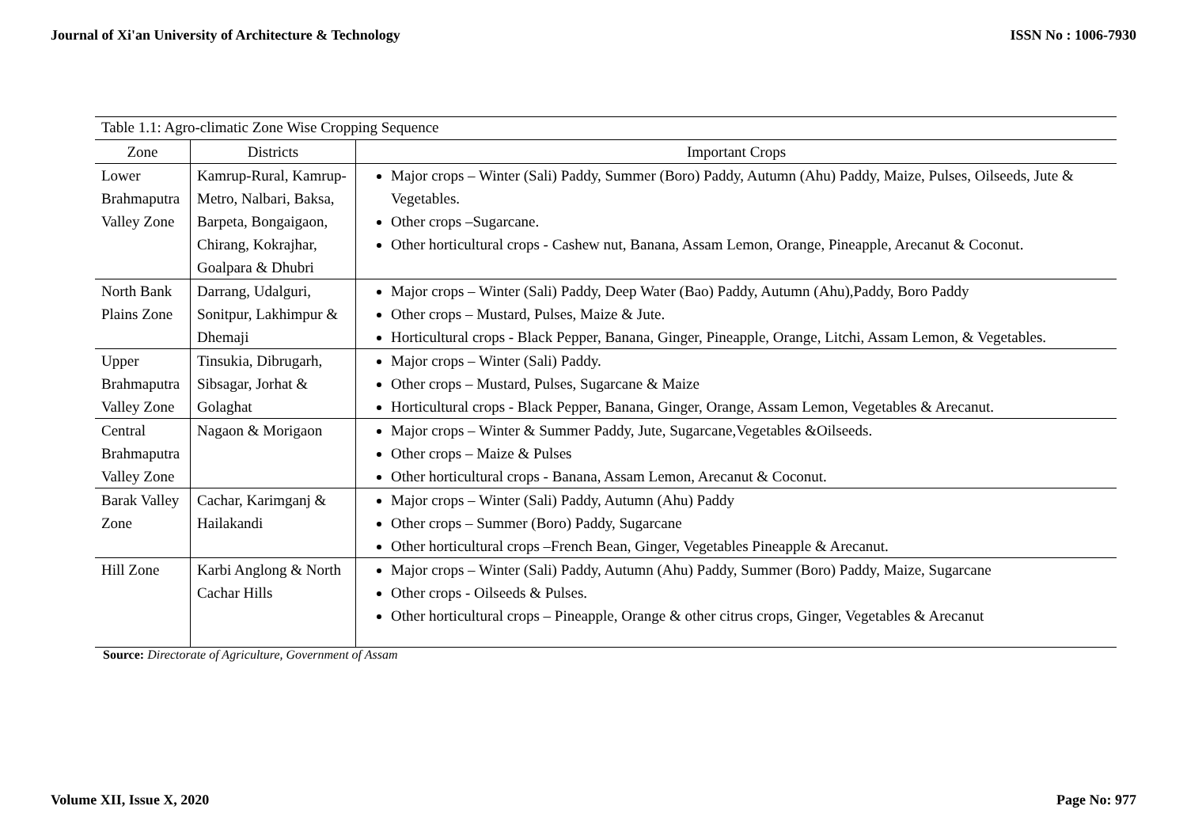Journal of Xi'an University of Architecture & Technology ISSN No : 1006-7930
Table 1.1: Agro-climatic Zone Wise Cropping Sequence
| Zone | Districts | Important Crops |
| --- | --- | --- |
| Lower Brahmaputra Valley Zone | Kamrup-Rural, Kamrup-Metro, Nalbari, Baksa, Barpeta, Bongaigaon, Chirang, Kokrajhar, Goalpara & Dhubri | Major crops – Winter (Sali) Paddy, Summer (Boro) Paddy, Autumn (Ahu) Paddy, Maize, Pulses, Oilseeds, Jute & Vegetables. Other crops –Sugarcane. Other horticultural crops - Cashew nut, Banana, Assam Lemon, Orange, Pineapple, Arecanut & Coconut. |
| North Bank Plains Zone | Darrang, Udalguri, Sonitpur, Lakhimpur & Dhemaji | Major crops – Winter (Sali) Paddy, Deep Water (Bao) Paddy, Autumn (Ahu),Paddy, Boro Paddy Other crops – Mustard, Pulses, Maize & Jute. Horticultural crops - Black Pepper, Banana, Ginger, Pineapple, Orange, Litchi, Assam Lemon, & Vegetables. |
| Upper Brahmaputra Valley Zone | Tinsukia, Dibrugarh, Sibsagar, Jorhat & Golaghat | Major crops – Winter (Sali) Paddy. Other crops – Mustard, Pulses, Sugarcane & Maize Horticultural crops - Black Pepper, Banana, Ginger, Orange, Assam Lemon, Vegetables & Arecanut. |
| Central Brahmaputra Valley Zone | Nagaon & Morigaon | Major crops – Winter & Summer Paddy, Jute, Sugarcane,Vegetables &Oilseeds. Other crops – Maize & Pulses Other horticultural crops - Banana, Assam Lemon, Arecanut & Coconut. |
| Barak Valley Zone | Cachar, Karimganj & Hailakandi | Major crops – Winter (Sali) Paddy, Autumn (Ahu) Paddy Other crops – Summer (Boro) Paddy, Sugarcane Other horticultural crops –French Bean, Ginger, Vegetables Pineapple & Arecanut. |
| Hill Zone | Karbi Anglong & North Cachar Hills | Major crops – Winter (Sali) Paddy, Autumn (Ahu) Paddy, Summer (Boro) Paddy, Maize, Sugarcane Other crops - Oilseeds & Pulses. Other horticultural crops – Pineapple, Orange & other citrus crops, Ginger, Vegetables & Arecanut |
Source: Directorate of Agriculture, Government of Assam
Volume XII, Issue X, 2020 Page No: 977